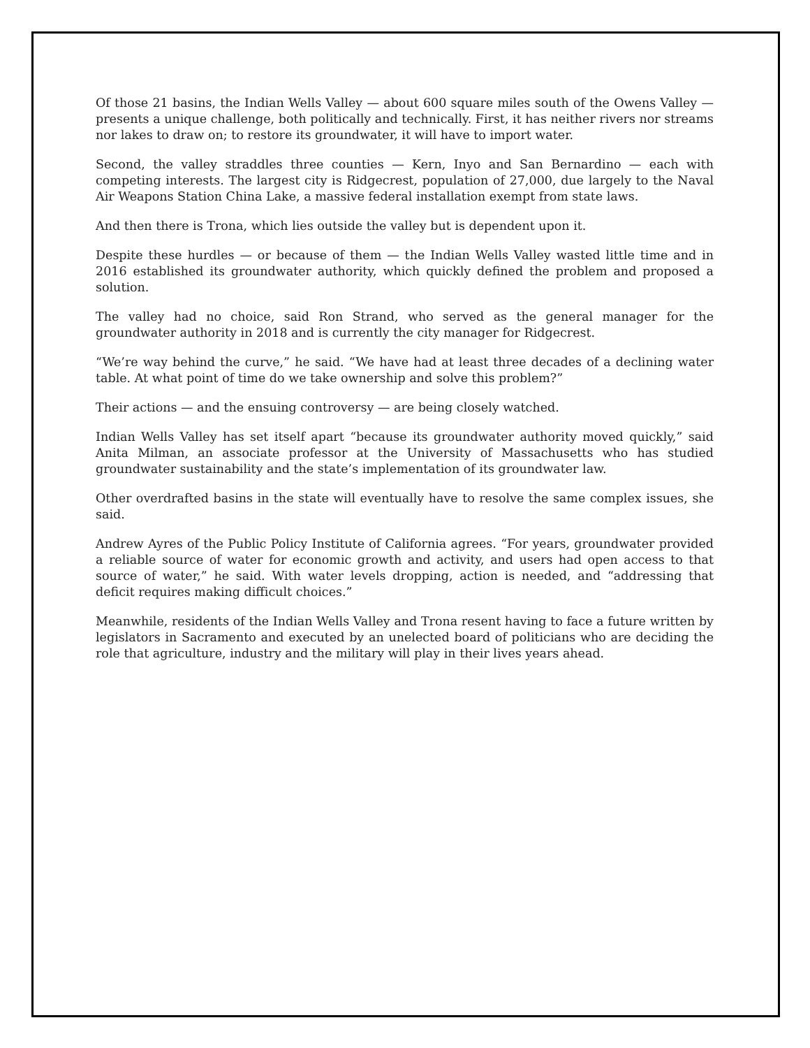Of those 21 basins, the Indian Wells Valley — about 600 square miles south of the Owens Valley — presents a unique challenge, both politically and technically. First, it has neither rivers nor streams nor lakes to draw on; to restore its groundwater, it will have to import water.
Second, the valley straddles three counties — Kern, Inyo and San Bernardino — each with competing interests. The largest city is Ridgecrest, population of 27,000, due largely to the Naval Air Weapons Station China Lake, a massive federal installation exempt from state laws.
And then there is Trona, which lies outside the valley but is dependent upon it.
Despite these hurdles — or because of them — the Indian Wells Valley wasted little time and in 2016 established its groundwater authority, which quickly defined the problem and proposed a solution.
The valley had no choice, said Ron Strand, who served as the general manager for the groundwater authority in 2018 and is currently the city manager for Ridgecrest.
“We’re way behind the curve,” he said. “We have had at least three decades of a declining water table. At what point of time do we take ownership and solve this problem?”
Their actions — and the ensuing controversy — are being closely watched.
Indian Wells Valley has set itself apart “because its groundwater authority moved quickly,” said Anita Milman, an associate professor at the University of Massachusetts who has studied groundwater sustainability and the state’s implementation of its groundwater law.
Other overdrafted basins in the state will eventually have to resolve the same complex issues, she said.
Andrew Ayres of the Public Policy Institute of California agrees. “For years, groundwater provided a reliable source of water for economic growth and activity, and users had open access to that source of water,” he said. With water levels dropping, action is needed, and “addressing that deficit requires making difficult choices.”
Meanwhile, residents of the Indian Wells Valley and Trona resent having to face a future written by legislators in Sacramento and executed by an unelected board of politicians who are deciding the role that agriculture, industry and the military will play in their lives years ahead.